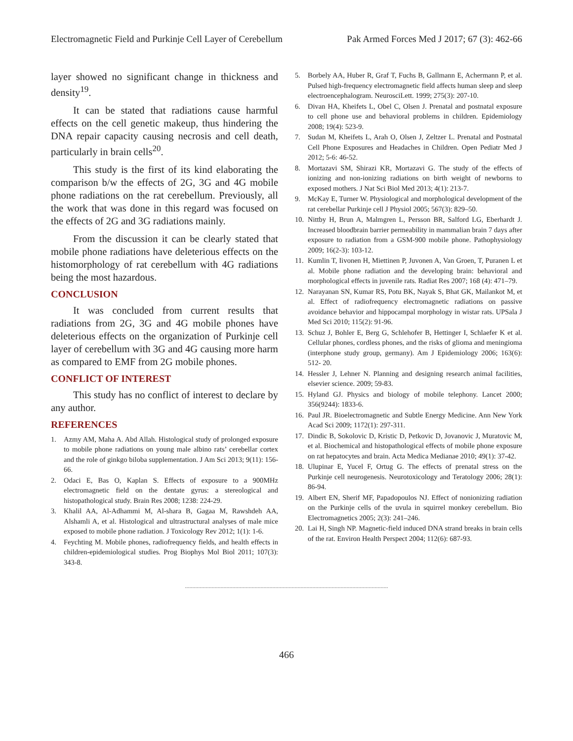Electromagnetic Field and Purkinje Cell Layer of Cerebellum Pak Armed Forces Med J 2017; 67 (3): 462-66
layer showed no significant change in thickness and density<sup>19</sup>.
It can be stated that radiations cause harmful effects on the cell genetic makeup, thus hindering the DNA repair capacity causing necrosis and cell death, particularly in brain cells<sup>20</sup>.
This study is the first of its kind elaborating the comparison b/w the effects of 2G, 3G and 4G mobile phone radiations on the rat cerebellum. Previously, all the work that was done in this regard was focused on the effects of 2G and 3G radiations mainly.
From the discussion it can be clearly stated that mobile phone radiations have deleterious effects on the histomorphology of rat cerebellum with 4G radiations being the most hazardous.
CONCLUSION
It was concluded from current results that radiations from 2G, 3G and 4G mobile phones have deleterious effects on the organization of Purkinje cell layer of cerebellum with 3G and 4G causing more harm as compared to EMF from 2G mobile phones.
CONFLICT OF INTEREST
This study has no conflict of interest to declare by any author.
REFERENCES
1. Azmy AM, Maha A. Abd Allah. Histological study of prolonged exposure to mobile phone radiations on young male albino rats’ cerebellar cortex and the role of ginkgo biloba supplementation. J Am Sci 2013; 9(11): 156-66.
2. Odaci E, Bas O, Kaplan S. Effects of exposure to a 900MHz electromagnetic field on the dentate gyrus: a stereological and histopathological study. Brain Res 2008; 1238: 224-29.
3. Khalil AA, Al-Adhammi M, Al-shara B, Gagaa M, Rawshdeh AA, Alshamli A, et al. Histological and ultrastructural analyses of male mice exposed to mobile phone radiation. J Toxicology Rev 2012; 1(1): 1-6.
4. Feychting M. Mobile phones, radiofrequency fields, and health effects in children-epidemiological studies. Prog Biophys Mol Biol 2011; 107(3): 343-8.
5. Borbely AA, Huber R, Graf T, Fuchs B, Gallmann E, Achermann P, et al. Pulsed high-frequency electromagnetic field affects human sleep and sleep electroencephalogram. NeurosciLett. 1999; 275(3): 207-10.
6. Divan HA, Kheifets L, Obel C, Olsen J. Prenatal and postnatal exposure to cell phone use and behavioral problems in children. Epidemiology 2008; 19(4): 523-9.
7. Sudan M, Kheifets L, Arah O, Olsen J, Zeltzer L. Prenatal and Postnatal Cell Phone Exposures and Headaches in Children. Open Pediatr Med J 2012; 5-6: 46-52.
8. Mortazavi SM, Shirazi KR, Mortazavi G. The study of the effects of ionizing and non-ionizing radiations on birth weight of newborns to exposed mothers. J Nat Sci Biol Med 2013; 4(1): 213-7.
9. McKay E, Turner W. Physiological and morphological development of the rat cerebellar Purkinje cell J Physiol 2005; 567(3): 829–50.
10. Nittby H, Brun A, Malmgren L, Persson BR, Salford LG, Eberhardt J. Increased bloodbrain barrier permeability in mammalian brain 7 days after exposure to radiation from a GSM-900 mobile phone. Pathophysiology 2009; 16(2-3): 103-12.
11. Kumlin T, Iivonen H, Miettinen P, Juvonen A, Van Groen, T, Puranen L et al. Mobile phone radiation and the developing brain: behavioral and morphological effects in juvenile rats. Radiat Res 2007; 168 (4): 471–79.
12. Narayanan SN, Kumar RS, Potu BK, Nayak S, Bhat GK, Mailankot M, et al. Effect of radiofrequency electromagnetic radiations on passive avoidance behavior and hippocampal morphology in wistar rats. UPSala J Med Sci 2010; 115(2): 91-96.
13. Schuz J, Bohler E, Berg G, Schlehofer B, Hettinger I, Schlaefer K et al. Cellular phones, cordless phones, and the risks of glioma and meningioma (interphone study group, germany). Am J Epidemiology 2006; 163(6): 512- 20.
14. Hessler J, Lehner N. Planning and designing research animal facilities, elsevier science. 2009; 59-83.
15. Hyland GJ. Physics and biology of mobile telephony. Lancet 2000; 356(9244): 1833-6.
16. Paul JR. Bioelectromagnetic and Subtle Energy Medicine. Ann New York Acad Sci 2009; 1172(1): 297-311.
17. Dindic B, Sokolovic D, Kristic D, Petkovic D, Jovanovic J, Muratovic M, et al. Biochemical and histopathological effects of mobile phone exposure on rat hepatocytes and brain. Acta Medica Medianae 2010; 49(1): 37-42.
18. Ulupinar E, Yucel F, Ortug G. The effects of prenatal stress on the Purkinje cell neurogenesis. Neurotoxicology and Teratology 2006; 28(1): 86-94.
19. Albert EN, Sherif MF, Papadopoulos NJ. Effect of nonionizing radiation on the Purkinje cells of the uvula in squirrel monkey cerebellum. Bio Electromagnetics 2005; 2(3): 241–246.
20. Lai H, Singh NP. Magnetic-field induced DNA strand breaks in brain cells of the rat. Environ Health Perspect 2004; 112(6): 687-93.
.........................................................................................................................................
466